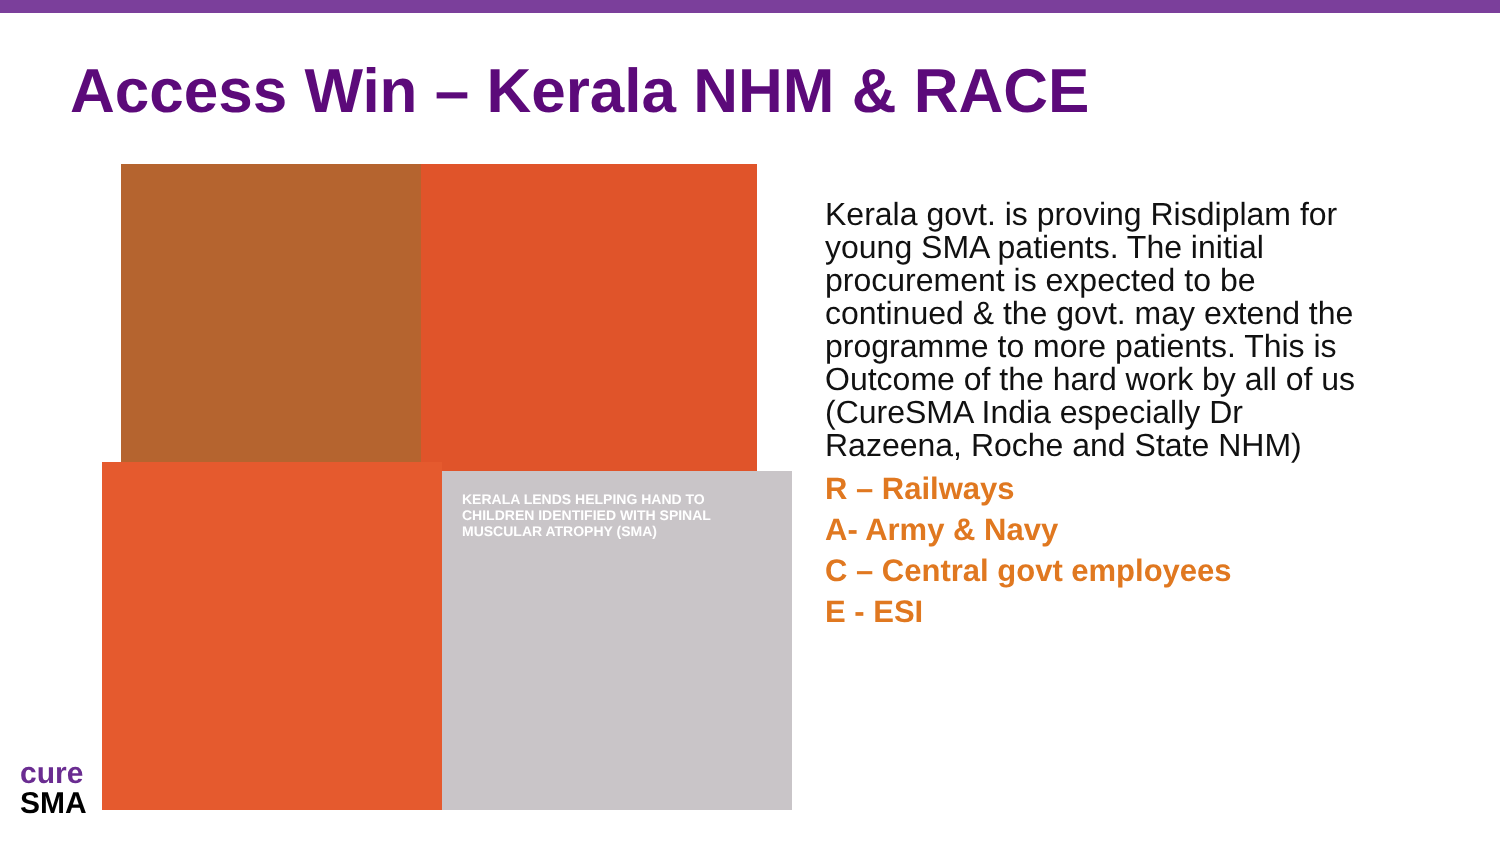Access Win – Kerala NHM & RACE
KERALA LENDS HELPING HAND TO CHILDREN IDENTIFIED WITH SPINAL MUSCULAR ATROPHY (SMA)
Kerala govt. is proving Risdiplam for young SMA patients. The initial procurement is expected to be continued & the govt. may extend the programme to more patients. This is Outcome of the hard work by all of us (CureSMA India especially Dr Razeena, Roche and State NHM)
R – Railways
A- Army & Navy
C – Central govt employees
E - ESI
cure
SMA